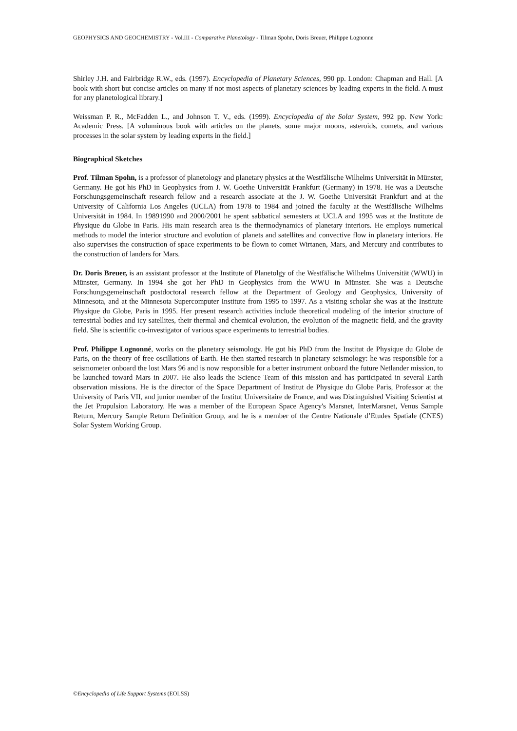GEOPHYSICS AND GEOCHEMISTRY - Vol.III - Comparative Planetology - Tilman Spohn, Doris Breuer, Philippe Lognonne
Shirley J.H. and Fairbridge R.W., eds. (1997). Encyclopedia of Planetary Sciences, 990 pp. London: Chapman and Hall. [A book with short but concise articles on many if not most aspects of planetary sciences by leading experts in the field. A must for any planetological library.]
Weissman P. R., McFadden L., and Johnson T. V., eds. (1999). Encyclopedia of the Solar System, 992 pp. New York: Academic Press. [A voluminous book with articles on the planets, some major moons, asteroids, comets, and various processes in the solar system by leading experts in the field.]
Biographical Sketches
Prof. Tilman Spohn, is a professor of planetology and planetary physics at the Westfälische Wilhelms Universität in Münster, Germany. He got his PhD in Geophysics from J. W. Goethe Universität Frankfurt (Germany) in 1978. He was a Deutsche Forschungsgemeinschaft research fellow and a research associate at the J. W. Goethe Universität Frankfurt and at the University of California Los Angeles (UCLA) from 1978 to 1984 and joined the faculty at the Westfälische Wilhelms Universität in 1984. In 19891990 and 2000/2001 he spent sabbatical semesters at UCLA and 1995 was at the Institute de Physique du Globe in Paris. His main research area is the thermodynamics of planetary interiors. He employs numerical methods to model the interior structure and evolution of planets and satellites and convective flow in planetary interiors. He also supervises the construction of space experiments to be flown to comet Wirtanen, Mars, and Mercury and contributes to the construction of landers for Mars.
Dr. Doris Breuer, is an assistant professor at the Institute of Planetolgy of the Westfälische Wilhelms Universität (WWU) in Münster, Germany. In 1994 she got her PhD in Geophysics from the WWU in Münster. She was a Deutsche Forschungsgemeinschaft postdoctoral research fellow at the Department of Geology and Geophysics, University of Minnesota, and at the Minnesota Supercomputer Institute from 1995 to 1997. As a visiting scholar she was at the Institute Physique du Globe, Paris in 1995. Her present research activities include theoretical modeling of the interior structure of terrestrial bodies and icy satellites, their thermal and chemical evolution, the evolution of the magnetic field, and the gravity field. She is scientific co-investigator of various space experiments to terrestrial bodies.
Prof. Philippe Lognonné, works on the planetary seismology. He got his PhD from the Institut de Physique du Globe de Paris, on the theory of free oscillations of Earth. He then started research in planetary seismology: he was responsible for a seismometer onboard the lost Mars 96 and is now responsible for a better instrument onboard the future Netlander mission, to be launched toward Mars in 2007. He also leads the Science Team of this mission and has participated in several Earth observation missions. He is the director of the Space Department of Institut de Physique du Globe Paris, Professor at the University of Paris VII, and junior member of the Institut Universitaire de France, and was Distinguished Visiting Scientist at the Jet Propulsion Laboratory. He was a member of the European Space Agency's Marsnet, InterMarsnet, Venus Sample Return, Mercury Sample Return Definition Group, and he is a member of the Centre Nationale d’Etudes Spatiale (CNES) Solar System Working Group.
©Encyclopedia of Life Support Systems (EOLSS)